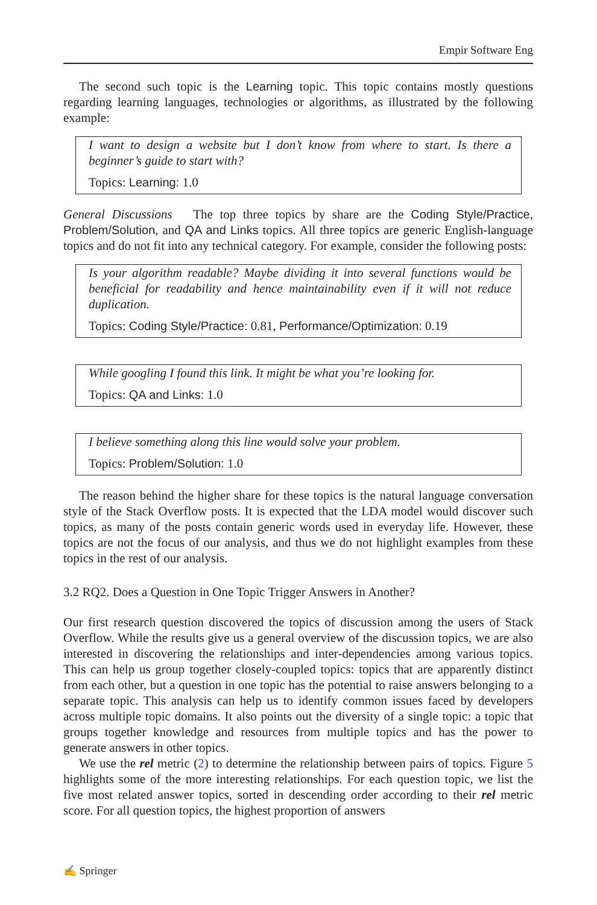Empir Software Eng
The second such topic is the Learning topic. This topic contains mostly questions regarding learning languages, technologies or algorithms, as illustrated by the following example:
I want to design a website but I don’t know from where to start. Is there a beginner’s guide to start with?
Topics: Learning: 1.0
General Discussions The top three topics by share are the Coding Style/Practice, Problem/Solution, and QA and Links topics. All three topics are generic English-language topics and do not fit into any technical category. For example, consider the following posts:
Is your algorithm readable? Maybe dividing it into several functions would be beneficial for readability and hence maintainability even if it will not reduce duplication.
Topics: Coding Style/Practice: 0.81, Performance/Optimization: 0.19
While googling I found this link. It might be what you’re looking for.
Topics: QA and Links: 1.0
I believe something along this line would solve your problem.
Topics: Problem/Solution: 1.0
The reason behind the higher share for these topics is the natural language conversation style of the Stack Overflow posts. It is expected that the LDA model would discover such topics, as many of the posts contain generic words used in everyday life. However, these topics are not the focus of our analysis, and thus we do not highlight examples from these topics in the rest of our analysis.
3.2 RQ2. Does a Question in One Topic Trigger Answers in Another?
Our first research question discovered the topics of discussion among the users of Stack Overflow. While the results give us a general overview of the discussion topics, we are also interested in discovering the relationships and inter-dependencies among various topics. This can help us group together closely-coupled topics: topics that are apparently distinct from each other, but a question in one topic has the potential to raise answers belonging to a separate topic. This analysis can help us to identify common issues faced by developers across multiple topic domains. It also points out the diversity of a single topic: a topic that groups together knowledge and resources from multiple topics and has the power to generate answers in other topics.
We use the rel metric (2) to determine the relationship between pairs of topics. Figure 5 highlights some of the more interesting relationships. For each question topic, we list the five most related answer topics, sorted in descending order according to their rel metric score. For all question topics, the highest proportion of answers
✍ Springer